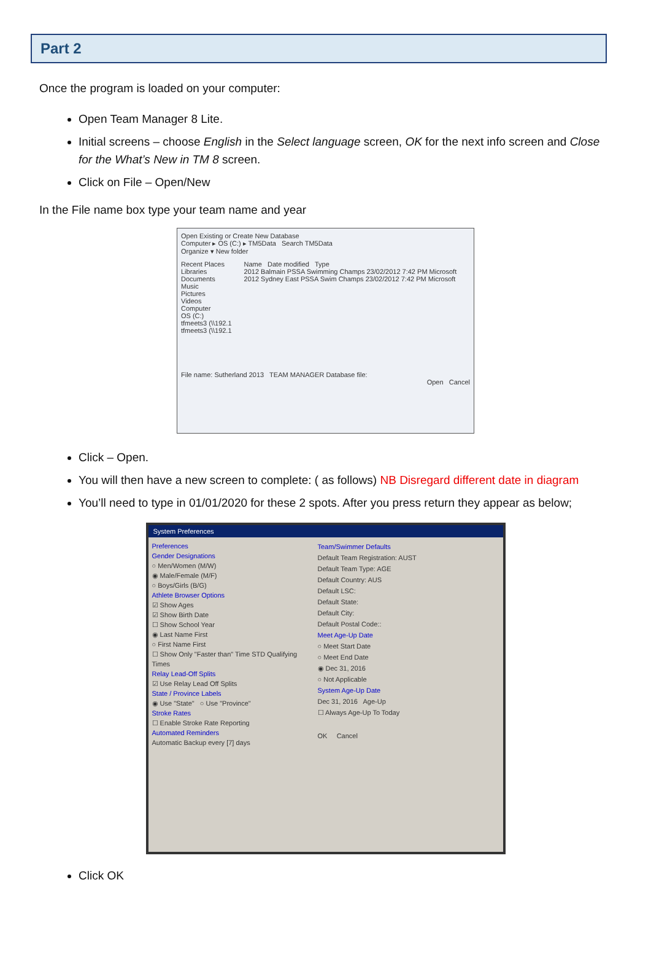Part 2
Once the program is loaded on your computer:
Open Team Manager 8 Lite.
Initial screens – choose English in the Select language screen, OK for the next info screen and Close for the What’s New in TM 8 screen.
Click on File – Open/New
In the File name box type your team name and year
Open Existing or Create New Database
Computer ▸ OS (C:) ▸ TM5Data Search TM5Data
Organize ▾ New folder
Recent Places
Libraries
Documents
Music
Pictures
Videos
Computer
OS (C:)
tfmeets3 (\\192.1
tfmeets3 (\\192.1
Name Date modified Type
2012 Balmain PSSA Swimming Champs 23/02/2012 7:42 PM Microsoft
2012 Sydney East PSSA Swim Champs 23/02/2012 7:42 PM Microsoft
File name: Sutherland 2013 TEAM MANAGER Database file:
Open Cancel
Click – Open.
You will then have a new screen to complete: ( as follows) NB Disregard different date in diagram
You’ll need to type in 01/01/2020 for these 2 spots. After you press return they appear as below;
System Preferences
Preferences
Gender Designations
○ Men/Women (M/W)
◉ Male/Female (M/F)
○ Boys/Girls (B/G)
Athlete Browser Options
☑ Show Ages
☑ Show Birth Date
☐ Show School Year
◉ Last Name First
○ First Name First
☐ Show Only "Faster than" Time STD Qualifying Times
Relay Lead-Off Splits
☑ Use Relay Lead Off Splits
State / Province Labels
◉ Use "State" ○ Use "Province"
Stroke Rates
☐ Enable Stroke Rate Reporting
Automated Reminders
Automatic Backup every [7] days
Team/Swimmer Defaults
Default Team Registration: AUST
Default Team Type: AGE
Default Country: AUS
Default LSC:
Default State:
Default City:
Default Postal Code::
Meet Age-Up Date
○ Meet Start Date
○ Meet End Date
◉ Dec 31, 2016
○ Not Applicable
System Age-Up Date
Dec 31, 2016 Age-Up
☐ Always Age-Up To Today
OK Cancel
Click OK